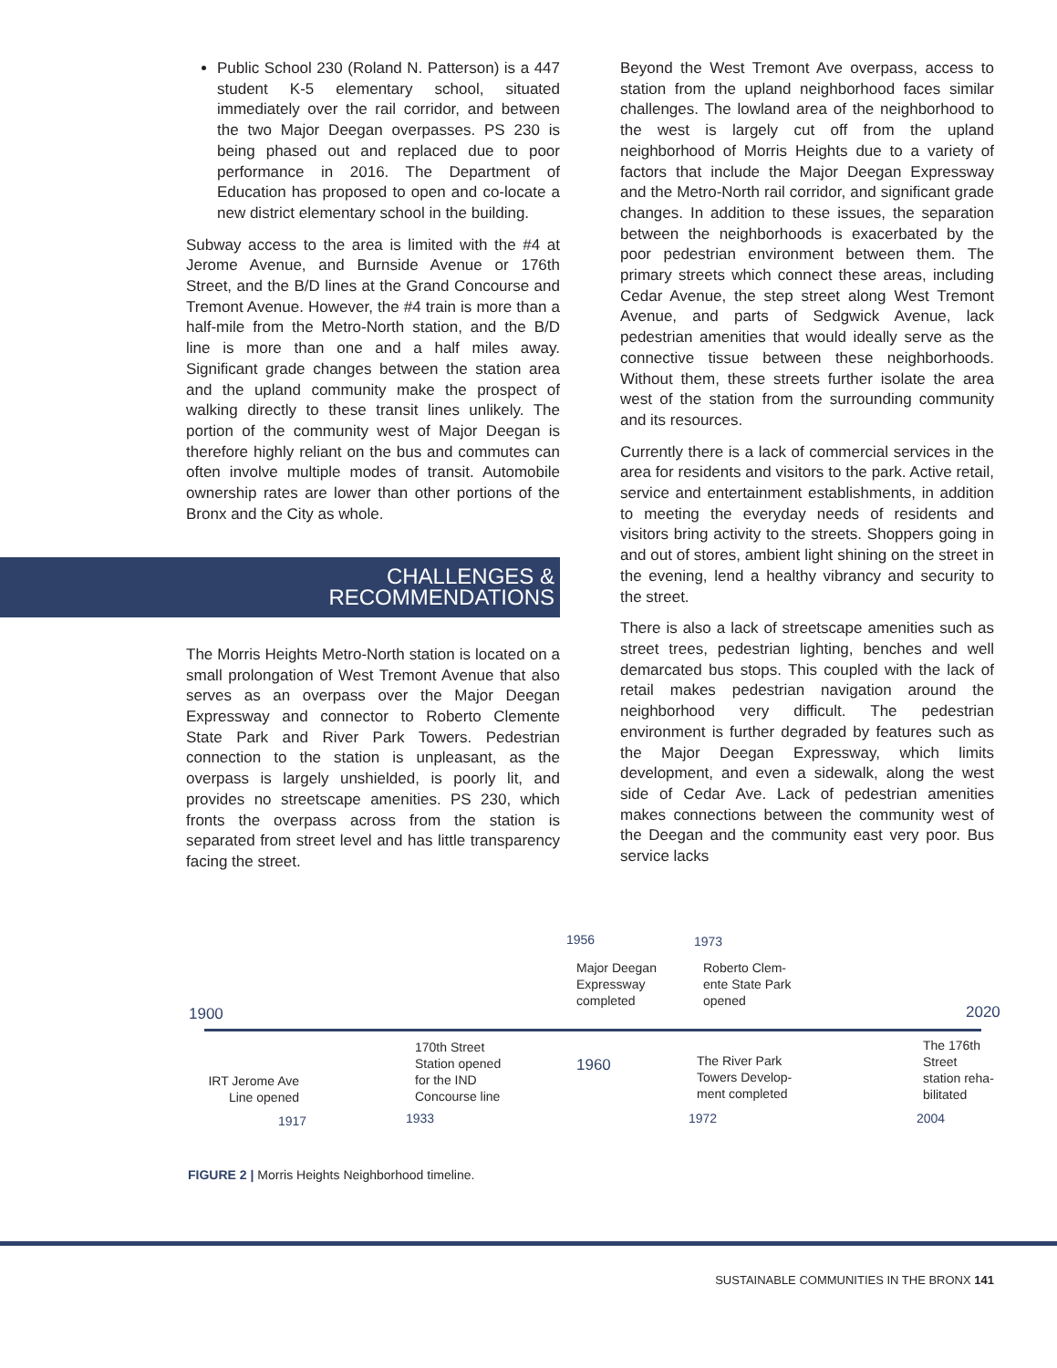Public School 230 (Roland N. Patterson) is a 447 student K-5 elementary school, situated immediately over the rail corridor, and between the two Major Deegan overpasses. PS 230 is being phased out and replaced due to poor performance in 2016. The Department of Education has proposed to open and co-locate a new district elementary school in the building.
Subway access to the area is limited with the #4 at Jerome Avenue, and Burnside Avenue or 176th Street, and the B/D lines at the Grand Concourse and Tremont Avenue. However, the #4 train is more than a half-mile from the Metro-North station, and the B/D line is more than one and a half miles away. Significant grade changes between the station area and the upland community make the prospect of walking directly to these transit lines unlikely. The portion of the community west of Major Deegan is therefore highly reliant on the bus and commutes can often involve multiple modes of transit. Automobile ownership rates are lower than other portions of the Bronx and the City as whole.
CHALLENGES & RECOMMENDATIONS
The Morris Heights Metro-North station is located on a small prolongation of West Tremont Avenue that also serves as an overpass over the Major Deegan Expressway and connector to Roberto Clemente State Park and River Park Towers. Pedestrian connection to the station is unpleasant, as the overpass is largely unshielded, is poorly lit, and provides no streetscape amenities. PS 230, which fronts the overpass across from the station is separated from street level and has little transparency facing the street.
Beyond the West Tremont Ave overpass, access to station from the upland neighborhood faces similar challenges. The lowland area of the neighborhood to the west is largely cut off from the upland neighborhood of Morris Heights due to a variety of factors that include the Major Deegan Expressway and the Metro-North rail corridor, and significant grade changes. In addition to these issues, the separation between the neighborhoods is exacerbated by the poor pedestrian environment between them. The primary streets which connect these areas, including Cedar Avenue, the step street along West Tremont Avenue, and parts of Sedgwick Avenue, lack pedestrian amenities that would ideally serve as the connective tissue between these neighborhoods. Without them, these streets further isolate the area west of the station from the surrounding community and its resources.
Currently there is a lack of commercial services in the area for residents and visitors to the park. Active retail, service and entertainment establishments, in addition to meeting the everyday needs of residents and visitors bring activity to the streets. Shoppers going in and out of stores, ambient light shining on the street in the evening, lend a healthy vibrancy and security to the street.
There is also a lack of streetscape amenities such as street trees, pedestrian lighting, benches and well demarcated bus stops. This coupled with the lack of retail makes pedestrian navigation around the neighborhood very difficult. The pedestrian environment is further degraded by features such as the Major Deegan Expressway, which limits development, and even a sidewalk, along the west side of Cedar Ave. Lack of pedestrian amenities makes connections between the community west of the Deegan and the community east very poor. Bus service lacks
1956
Major Deegan
Expressway
completed
1973
Roberto Clem-
ente State Park
opened
1900 2020
IRT Jerome Ave Line opened
1917
170th Street
Station opened
for the IND
Concourse line
1933
1960
The River Park
Towers Develop-
ment completed
1972
The 176th
Street
station reha-
bilitated
2004
FIGURE 2 | Morris Heights Neighborhood timeline.
SUSTAINABLE COMMUNITIES IN THE BRONX 141